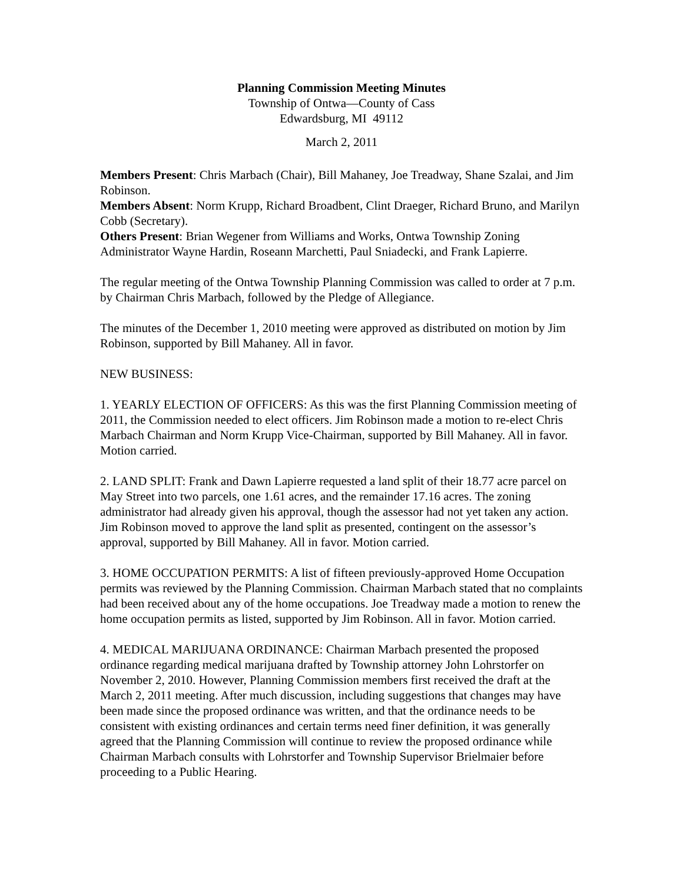Planning Commission Meeting Minutes
Township of Ontwa—County of Cass
Edwardsburg, MI 49112
March 2, 2011
Members Present: Chris Marbach (Chair), Bill Mahaney, Joe Treadway, Shane Szalai, and Jim Robinson.
Members Absent: Norm Krupp, Richard Broadbent, Clint Draeger, Richard Bruno, and Marilyn Cobb (Secretary).
Others Present: Brian Wegener from Williams and Works, Ontwa Township Zoning Administrator Wayne Hardin, Roseann Marchetti, Paul Sniadecki, and Frank Lapierre.
The regular meeting of the Ontwa Township Planning Commission was called to order at 7 p.m. by Chairman Chris Marbach, followed by the Pledge of Allegiance.
The minutes of the December 1, 2010 meeting were approved as distributed on motion by Jim Robinson, supported by Bill Mahaney. All in favor.
NEW BUSINESS:
1. YEARLY ELECTION OF OFFICERS: As this was the first Planning Commission meeting of 2011, the Commission needed to elect officers. Jim Robinson made a motion to re-elect Chris Marbach Chairman and Norm Krupp Vice-Chairman, supported by Bill Mahaney. All in favor. Motion carried.
2. LAND SPLIT: Frank and Dawn Lapierre requested a land split of their 18.77 acre parcel on May Street into two parcels, one 1.61 acres, and the remainder 17.16 acres. The zoning administrator had already given his approval, though the assessor had not yet taken any action. Jim Robinson moved to approve the land split as presented, contingent on the assessor’s approval, supported by Bill Mahaney. All in favor. Motion carried.
3. HOME OCCUPATION PERMITS: A list of fifteen previously-approved Home Occupation permits was reviewed by the Planning Commission. Chairman Marbach stated that no complaints had been received about any of the home occupations. Joe Treadway made a motion to renew the home occupation permits as listed, supported by Jim Robinson. All in favor. Motion carried.
4. MEDICAL MARIJUANA ORDINANCE: Chairman Marbach presented the proposed ordinance regarding medical marijuana drafted by Township attorney John Lohrstorfer on November 2, 2010. However, Planning Commission members first received the draft at the March 2, 2011 meeting. After much discussion, including suggestions that changes may have been made since the proposed ordinance was written, and that the ordinance needs to be consistent with existing ordinances and certain terms need finer definition, it was generally agreed that the Planning Commission will continue to review the proposed ordinance while Chairman Marbach consults with Lohrstorfer and Township Supervisor Brielmaier before proceeding to a Public Hearing.